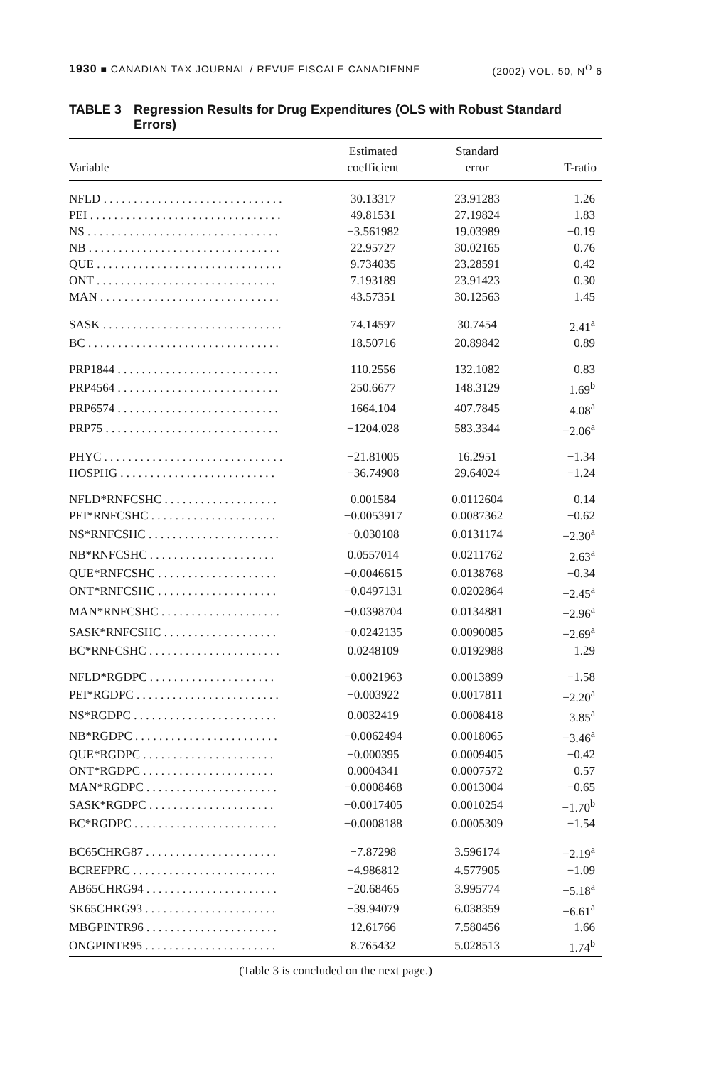1930 ■ CANADIAN TAX JOURNAL / REVUE FISCALE CANADIENNE (2002) VOL. 50, N<sup>O</sup> 6
TABLE 3 Regression Results for Drug Expenditures (OLS with Robust Standard Errors)
| Variable | Estimated coefficient | Standard error | T-ratio |
| --- | --- | --- | --- |
| NFLD . . . . . . . . . . . . . . . . . . . . . . . . . . . . . . | 30.13317 | 23.91283 | 1.26 |
| PEI . . . . . . . . . . . . . . . . . . . . . . . . . . . . . . . . | 49.81531 | 27.19824 | 1.83 |
| NS . . . . . . . . . . . . . . . . . . . . . . . . . . . . . . . . | −3.561982 | 19.03989 | −0.19 |
| NB . . . . . . . . . . . . . . . . . . . . . . . . . . . . . . . . | 22.95727 | 30.02165 | 0.76 |
| QUE . . . . . . . . . . . . . . . . . . . . . . . . . . . . . . . | 9.734035 | 23.28591 | 0.42 |
| ONT . . . . . . . . . . . . . . . . . . . . . . . . . . . . . . | 7.193189 | 23.91423 | 0.30 |
| MAN . . . . . . . . . . . . . . . . . . . . . . . . . . . . . . | 43.57351 | 30.12563 | 1.45 |
| SASK . . . . . . . . . . . . . . . . . . . . . . . . . . . . . . | 74.14597 | 30.7454 | 2.41<sup>a</sup> |
| BC . . . . . . . . . . . . . . . . . . . . . . . . . . . . . . . . | 18.50716 | 20.89842 | 0.89 |
| PRP1844 . . . . . . . . . . . . . . . . . . . . . . . . . . . | 110.2556 | 132.1082 | 0.83 |
| PRP4564 . . . . . . . . . . . . . . . . . . . . . . . . . . . | 250.6677 | 148.3129 | 1.69<sup>b</sup> |
| PRP6574 . . . . . . . . . . . . . . . . . . . . . . . . . . . | 1664.104 | 407.7845 | 4.08<sup>a</sup> |
| PRP75 . . . . . . . . . . . . . . . . . . . . . . . . . . . . . | −1204.028 | 583.3344 | −2.06<sup>a</sup> |
| PHYC . . . . . . . . . . . . . . . . . . . . . . . . . . . . . . | −21.81005 | 16.2951 | −1.34 |
| HOSPHG . . . . . . . . . . . . . . . . . . . . . . . . . . | −36.74908 | 29.64024 | −1.24 |
| NFLD*RNFCSHC . . . . . . . . . . . . . . . . . . . | 0.001584 | 0.0112604 | 0.14 |
| PEI*RNFCSHC . . . . . . . . . . . . . . . . . . . . . | −0.0053917 | 0.0087362 | −0.62 |
| NS*RNFCSHC . . . . . . . . . . . . . . . . . . . . . . | −0.030108 | 0.0131174 | −2.30<sup>a</sup> |
| NB*RNFCSHC . . . . . . . . . . . . . . . . . . . . . | 0.0557014 | 0.0211762 | 2.63<sup>a</sup> |
| QUE*RNFCSHC . . . . . . . . . . . . . . . . . . . . | −0.0046615 | 0.0138768 | −0.34 |
| ONT*RNFCSHC . . . . . . . . . . . . . . . . . . . . | −0.0497131 | 0.0202864 | −2.45<sup>a</sup> |
| MAN*RNFCSHC . . . . . . . . . . . . . . . . . . . . | −0.0398704 | 0.0134881 | −2.96<sup>a</sup> |
| SASK*RNFCSHC . . . . . . . . . . . . . . . . . . . | −0.0242135 | 0.0090085 | −2.69<sup>a</sup> |
| BC*RNFCSHC . . . . . . . . . . . . . . . . . . . . . . | 0.0248109 | 0.0192988 | 1.29 |
| NFLD*RGDPC . . . . . . . . . . . . . . . . . . . . . | −0.0021963 | 0.0013899 | −1.58 |
| PEI*RGDPC . . . . . . . . . . . . . . . . . . . . . . . . | −0.003922 | 0.0017811 | −2.20<sup>a</sup> |
| NS*RGDPC . . . . . . . . . . . . . . . . . . . . . . . . | 0.0032419 | 0.0008418 | 3.85<sup>a</sup> |
| NB*RGDPC . . . . . . . . . . . . . . . . . . . . . . . . | −0.0062494 | 0.0018065 | −3.46<sup>a</sup> |
| QUE*RGDPC . . . . . . . . . . . . . . . . . . . . . . | −0.000395 | 0.0009405 | −0.42 |
| ONT*RGDPC . . . . . . . . . . . . . . . . . . . . . . | 0.0004341 | 0.0007572 | 0.57 |
| MAN*RGDPC . . . . . . . . . . . . . . . . . . . . . . | −0.0008468 | 0.0013004 | −0.65 |
| SASK*RGDPC . . . . . . . . . . . . . . . . . . . . . | −0.0017405 | 0.0010254 | −1.70<sup>b</sup> |
| BC*RGDPC . . . . . . . . . . . . . . . . . . . . . . . . | −0.0008188 | 0.0005309 | −1.54 |
| BC65CHRG87 . . . . . . . . . . . . . . . . . . . . . . | −7.87298 | 3.596174 | −2.19<sup>a</sup> |
| BCREFPRC . . . . . . . . . . . . . . . . . . . . . . . . | −4.986812 | 4.577905 | −1.09 |
| AB65CHRG94 . . . . . . . . . . . . . . . . . . . . . . | −20.68465 | 3.995774 | −5.18<sup>a</sup> |
| SK65CHRG93 . . . . . . . . . . . . . . . . . . . . . . | −39.94079 | 6.038359 | −6.61<sup>a</sup> |
| MBGPINTR96 . . . . . . . . . . . . . . . . . . . . . . | 12.61766 | 7.580456 | 1.66 |
| ONGPINTR95 . . . . . . . . . . . . . . . . . . . . . . | 8.765432 | 5.028513 | 1.74<sup>b</sup> |
(Table 3 is concluded on the next page.)